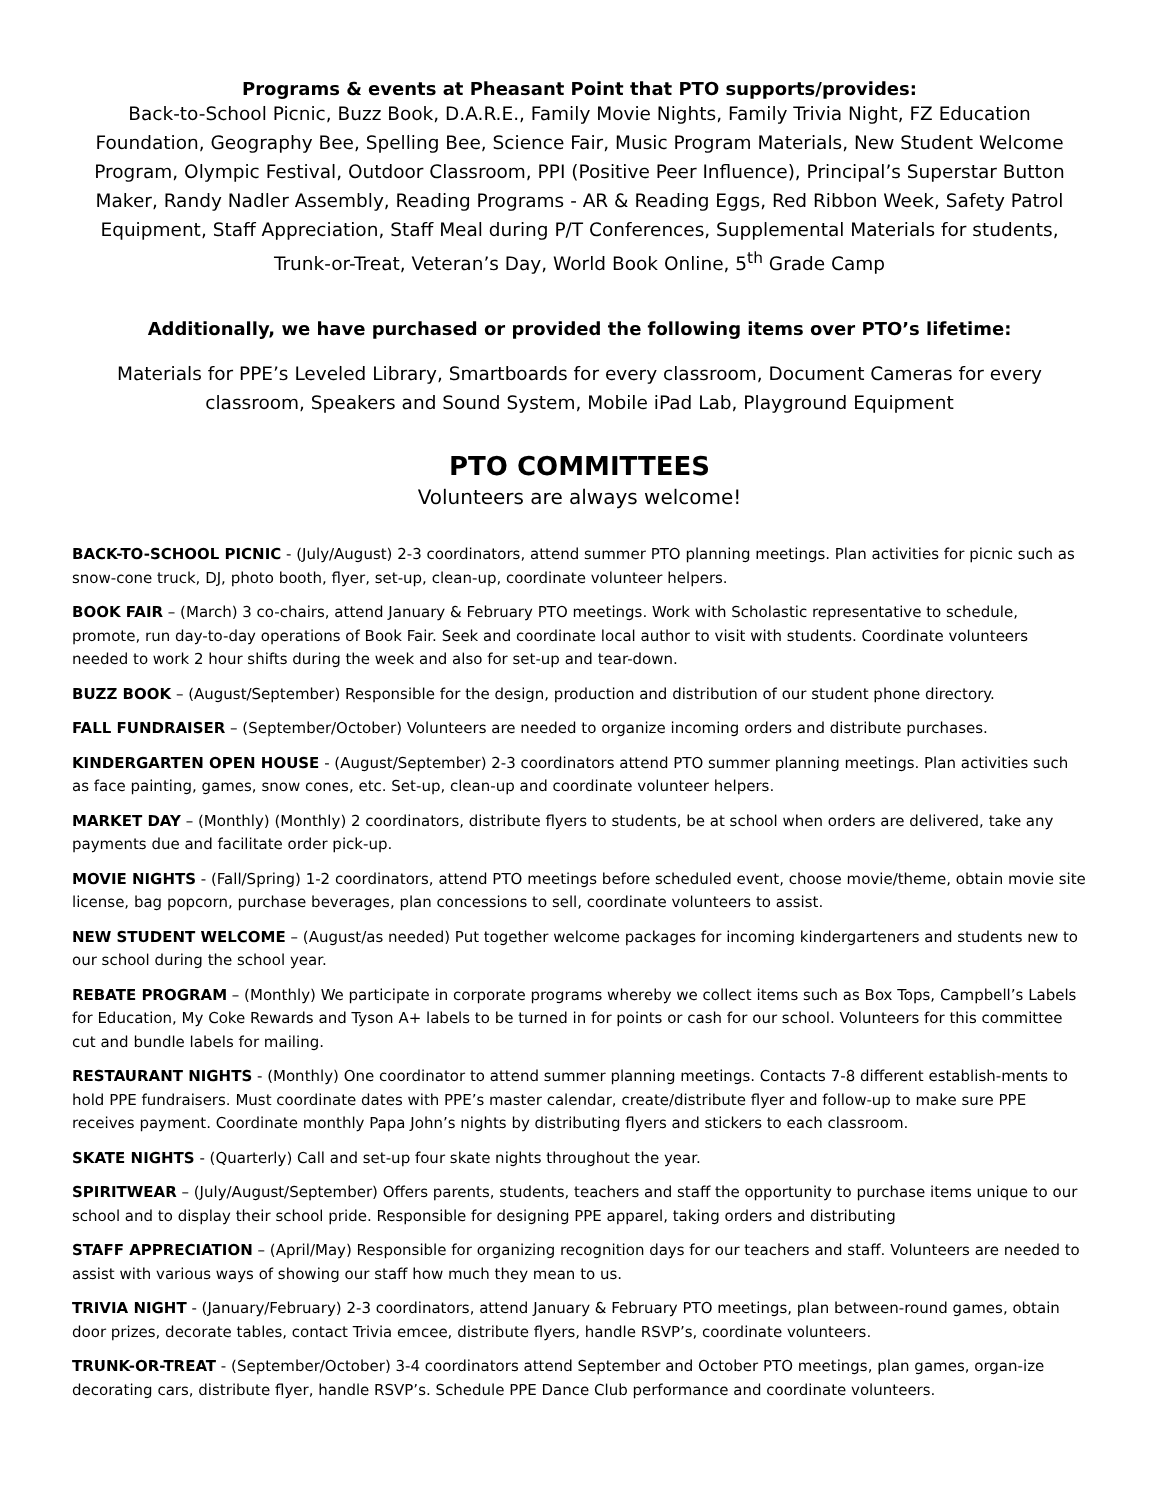Programs & events at Pheasant Point that PTO supports/provides:
Back-to-School Picnic, Buzz Book, D.A.R.E., Family Movie Nights, Family Trivia Night, FZ Education Foundation, Geography Bee, Spelling Bee, Science Fair, Music Program Materials, New Student Welcome Program, Olympic Festival, Outdoor Classroom, PPI (Positive Peer Influence), Principal’s Superstar Button Maker, Randy Nadler Assembly, Reading Programs - AR & Reading Eggs, Red Ribbon Week, Safety Patrol Equipment, Staff Appreciation, Staff Meal during P/T Conferences, Supplemental Materials for students, Trunk-or-Treat, Veteran’s Day, World Book Online, 5<sup>th</sup> Grade Camp
Additionally, we have purchased or provided the following items over PTO’s lifetime:
Materials for PPE’s Leveled Library, Smartboards for every classroom, Document Cameras for every classroom, Speakers and Sound System, Mobile iPad Lab, Playground Equipment
PTO COMMITTEES
Volunteers are always welcome!
BACK-TO-SCHOOL PICNIC - (July/August) 2-3 coordinators, attend summer PTO planning meetings. Plan activities for picnic such as snow-cone truck, DJ, photo booth, flyer, set-up, clean-up, coordinate volunteer helpers.
BOOK FAIR – (March) 3 co-chairs, attend January & February PTO meetings. Work with Scholastic representative to schedule, promote, run day-to-day operations of Book Fair. Seek and coordinate local author to visit with students. Coordinate volunteers needed to work 2 hour shifts during the week and also for set-up and tear-down.
BUZZ BOOK – (August/September) Responsible for the design, production and distribution of our student phone directory.
FALL FUNDRAISER – (September/October) Volunteers are needed to organize incoming orders and distribute purchases.
KINDERGARTEN OPEN HOUSE - (August/September) 2-3 coordinators attend PTO summer planning meetings. Plan activities such as face painting, games, snow cones, etc. Set-up, clean-up and coordinate volunteer helpers.
MARKET DAY – (Monthly) (Monthly) 2 coordinators, distribute flyers to students, be at school when orders are delivered, take any payments due and facilitate order pick-up.
MOVIE NIGHTS - (Fall/Spring) 1-2 coordinators, attend PTO meetings before scheduled event, choose movie/theme, obtain movie site license, bag popcorn, purchase beverages, plan concessions to sell, coordinate volunteers to assist.
NEW STUDENT WELCOME – (August/as needed) Put together welcome packages for incoming kindergarteners and students new to our school during the school year.
REBATE PROGRAM – (Monthly) We participate in corporate programs whereby we collect items such as Box Tops, Campbell’s Labels for Education, My Coke Rewards and Tyson A+ labels to be turned in for points or cash for our school. Volunteers for this committee cut and bundle labels for mailing.
RESTAURANT NIGHTS - (Monthly) One coordinator to attend summer planning meetings. Contacts 7-8 different establish-ments to hold PPE fundraisers. Must coordinate dates with PPE’s master calendar, create/distribute flyer and follow-up to make sure PPE receives payment. Coordinate monthly Papa John’s nights by distributing flyers and stickers to each classroom.
SKATE NIGHTS - (Quarterly) Call and set-up four skate nights throughout the year.
SPIRITWEAR – (July/August/September) Offers parents, students, teachers and staff the opportunity to purchase items unique to our school and to display their school pride. Responsible for designing PPE apparel, taking orders and distributing
STAFF APPRECIATION – (April/May) Responsible for organizing recognition days for our teachers and staff. Volunteers are needed to assist with various ways of showing our staff how much they mean to us.
TRIVIA NIGHT - (January/February) 2-3 coordinators, attend January & February PTO meetings, plan between-round games, obtain door prizes, decorate tables, contact Trivia emcee, distribute flyers, handle RSVP’s, coordinate volunteers.
TRUNK-OR-TREAT - (September/October) 3-4 coordinators attend September and October PTO meetings, plan games, organ-ize decorating cars, distribute flyer, handle RSVP’s. Schedule PPE Dance Club performance and coordinate volunteers.